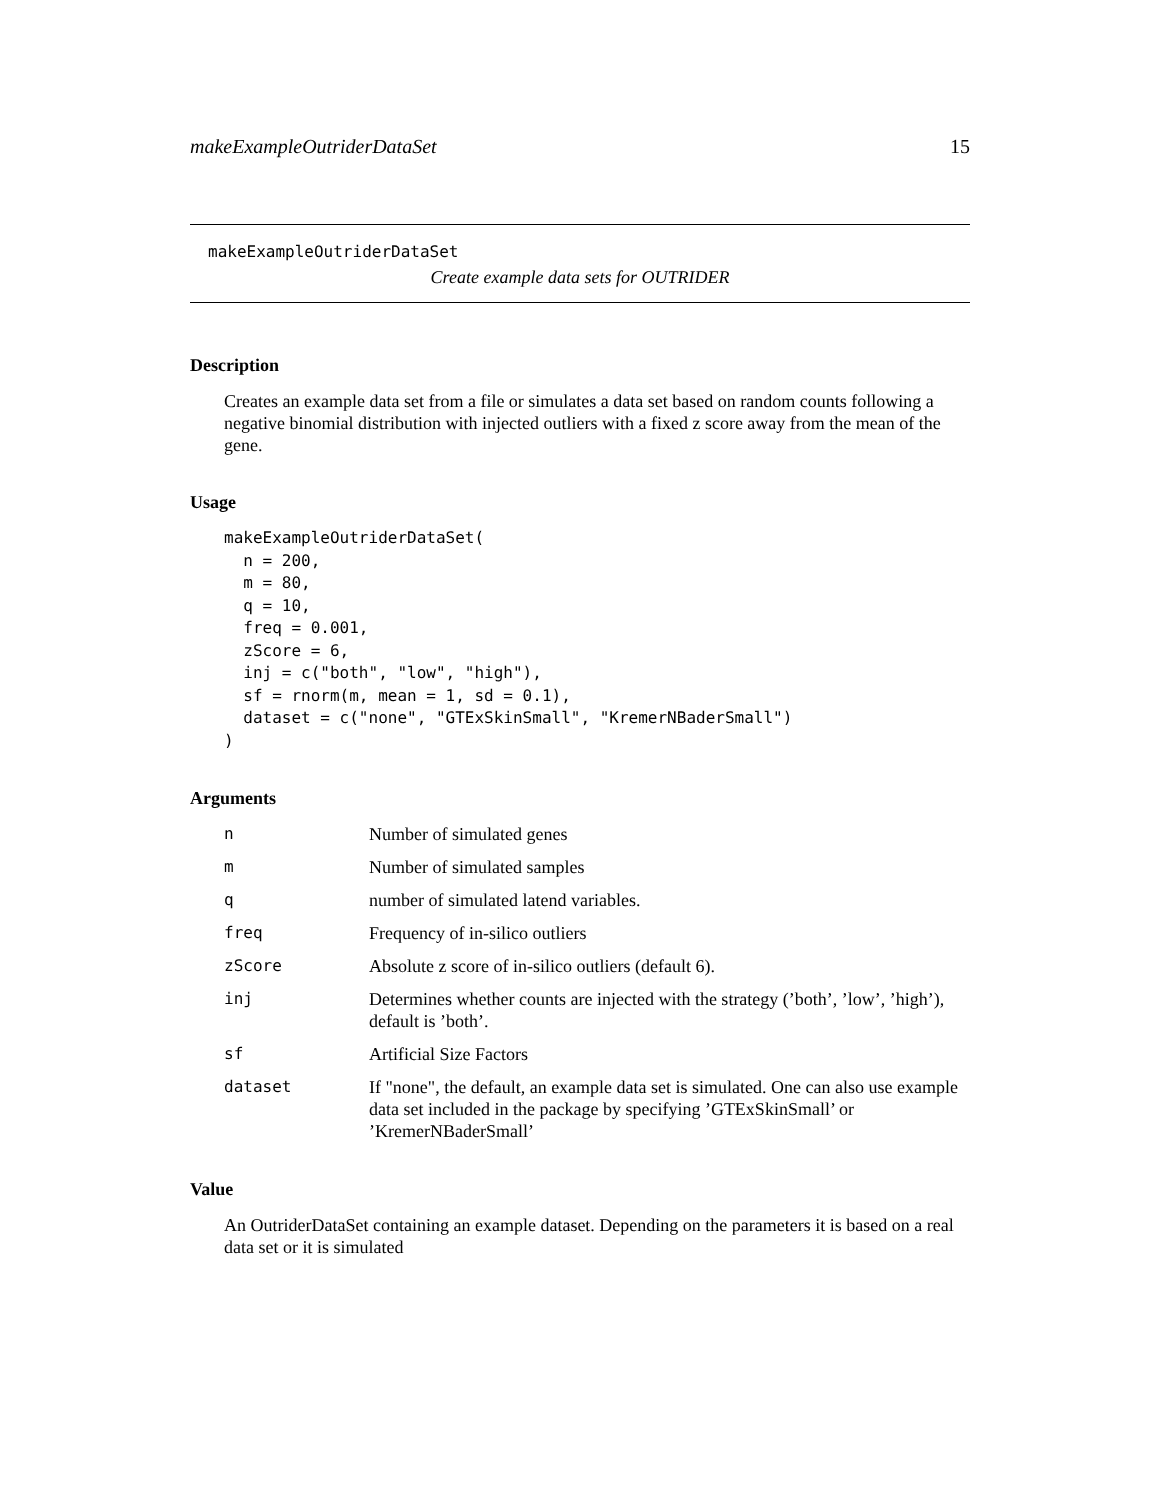makeExampleOutriderDataSet 15
makeExampleOutriderDataSet
Create example data sets for OUTRIDER
Description
Creates an example data set from a file or simulates a data set based on random counts following a negative binomial distribution with injected outliers with a fixed z score away from the mean of the gene.
Usage
makeExampleOutriderDataSet(
  n = 200,
  m = 80,
  q = 10,
  freq = 0.001,
  zScore = 6,
  inj = c("both", "low", "high"),
  sf = rnorm(m, mean = 1, sd = 0.1),
  dataset = c("none", "GTExSkinSmall", "KremerNBaderSmall")
)
Arguments
| n | Number of simulated genes |
| m | Number of simulated samples |
| q | number of simulated latend variables. |
| freq | Frequency of in-silico outliers |
| zScore | Absolute z score of in-silico outliers (default 6). |
| inj | Determines whether counts are injected with the strategy (’both’, ’low’, ’high’), default is ’both’. |
| sf | Artificial Size Factors |
| dataset | If "none", the default, an example data set is simulated. One can also use example data set included in the package by specifying ’GTExSkinSmall’ or ’KremerNBaderSmall’ |
Value
An OutriderDataSet containing an example dataset. Depending on the parameters it is based on a real data set or it is simulated